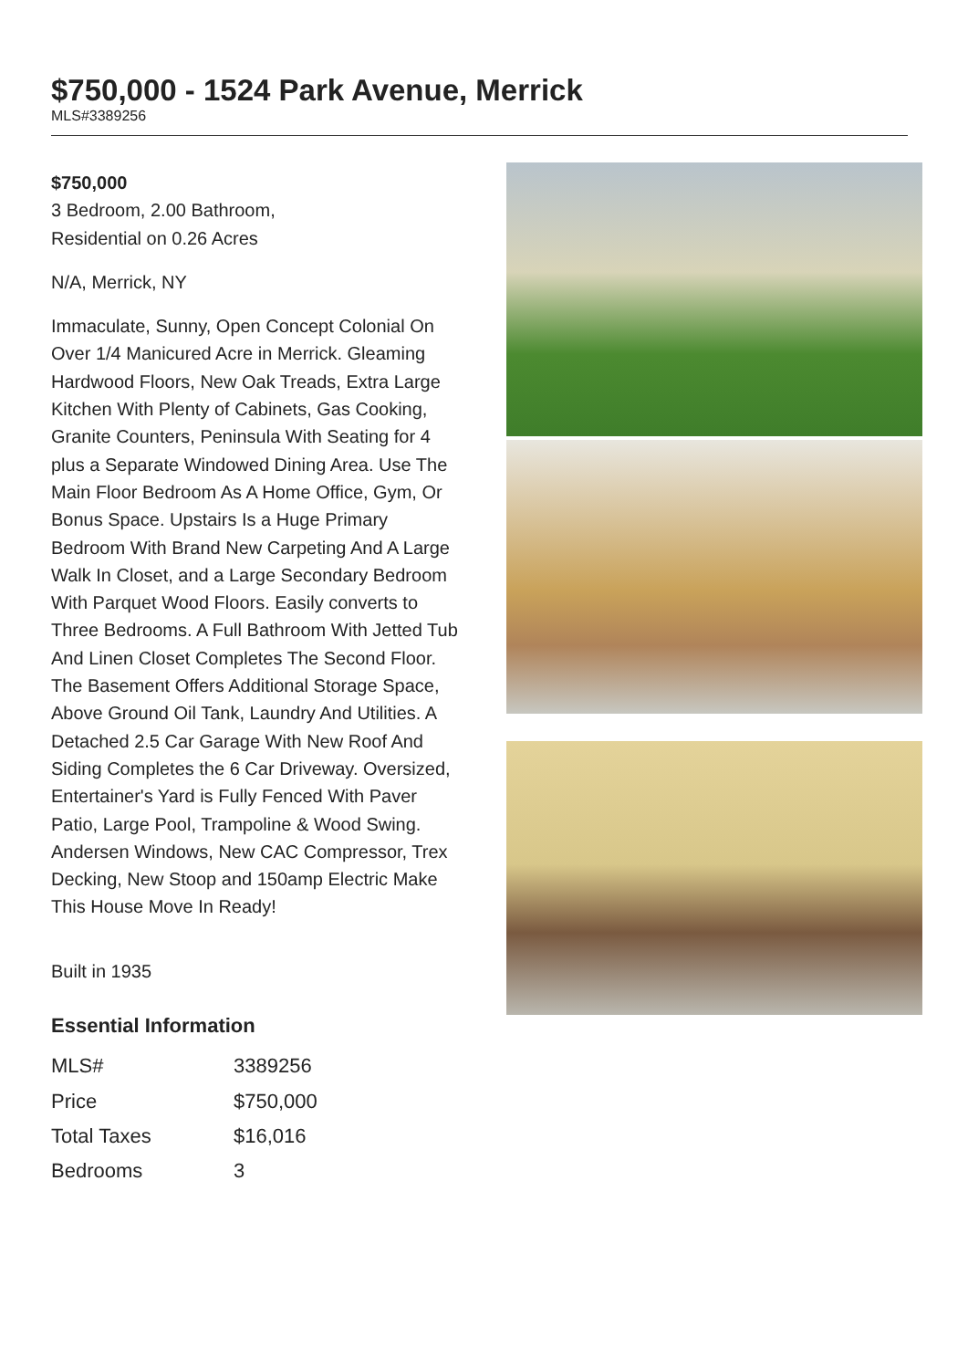$750,000 - 1524 Park Avenue, Merrick
MLS#3389256
$750,000
3 Bedroom, 2.00 Bathroom,
Residential on 0.26 Acres
N/A, Merrick, NY
Immaculate, Sunny, Open Concept Colonial On Over 1/4 Manicured Acre in Merrick. Gleaming Hardwood Floors, New Oak Treads, Extra Large Kitchen With Plenty of Cabinets, Gas Cooking, Granite Counters, Peninsula With Seating for 4 plus a Separate Windowed Dining Area. Use The Main Floor Bedroom As A Home Office, Gym, Or Bonus Space. Upstairs Is a Huge Primary Bedroom With Brand New Carpeting And A Large Walk In Closet, and a Large Secondary Bedroom With Parquet Wood Floors. Easily converts to Three Bedrooms. A Full Bathroom With Jetted Tub And Linen Closet Completes The Second Floor. The Basement Offers Additional Storage Space, Above Ground Oil Tank, Laundry And Utilities. A Detached 2.5 Car Garage With New Roof And Siding Completes the 6 Car Driveway. Oversized, Entertainer's Yard is Fully Fenced With Paver Patio, Large Pool, Trampoline & Wood Swing. Andersen Windows, New CAC Compressor, Trex Decking, New Stoop and 150amp Electric Make This House Move In Ready!
Built in 1935
Essential Information
| MLS# | 3389256 |
| Price | $750,000 |
| Total Taxes | $16,016 |
| Bedrooms | 3 |